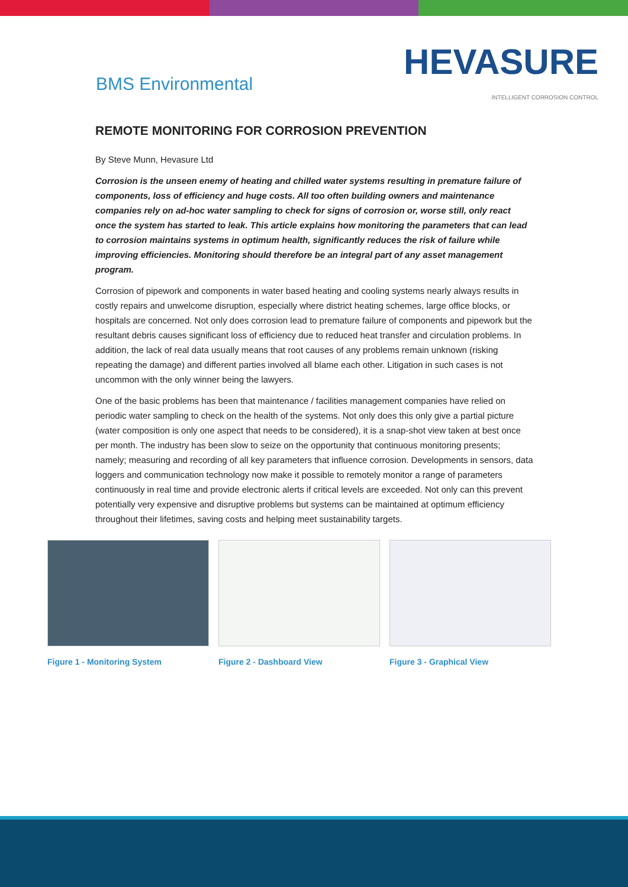BMS Environmental
HEVASURE
INTELLIGENT CORROSION CONTROL
REMOTE MONITORING FOR CORROSION PREVENTION
By Steve Munn, Hevasure Ltd
Corrosion is the unseen enemy of heating and chilled water systems resulting in premature failure of components, loss of efficiency and huge costs. All too often building owners and maintenance companies rely on ad-hoc water sampling to check for signs of corrosion or, worse still, only react once the system has started to leak. This article explains how monitoring the parameters that can lead to corrosion maintains systems in optimum health, significantly reduces the risk of failure while improving efficiencies. Monitoring should therefore be an integral part of any asset management program.
Corrosion of pipework and components in water based heating and cooling systems nearly always results in costly repairs and unwelcome disruption, especially where district heating schemes, large office blocks, or hospitals are concerned. Not only does corrosion lead to premature failure of components and pipework but the resultant debris causes significant loss of efficiency due to reduced heat transfer and circulation problems. In addition, the lack of real data usually means that root causes of any problems remain unknown (risking repeating the damage) and different parties involved all blame each other. Litigation in such cases is not uncommon with the only winner being the lawyers.
One of the basic problems has been that maintenance / facilities management companies have relied on periodic water sampling to check on the health of the systems. Not only does this only give a partial picture (water composition is only one aspect that needs to be considered), it is a snap-shot view taken at best once per month. The industry has been slow to seize on the opportunity that continuous monitoring presents; namely; measuring and recording of all key parameters that influence corrosion. Developments in sensors, data loggers and communication technology now make it possible to remotely monitor a range of parameters continuously in real time and provide electronic alerts if critical levels are exceeded. Not only can this prevent potentially very expensive and disruptive problems but systems can be maintained at optimum efficiency throughout their lifetimes, saving costs and helping meet sustainability targets.
Figure 1 - Monitoring System Figure 2 - Dashboard View Figure 3 - Graphical View